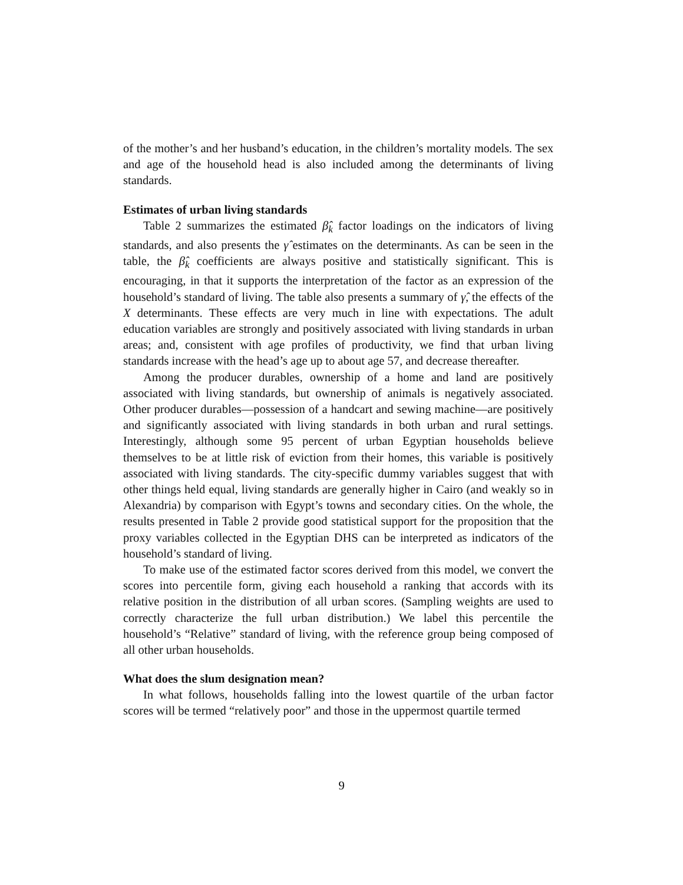of the mother’s and her husband’s education, in the children’s mortality models. The sex and age of the household head is also included among the determinants of living standards.
Estimates of urban living standards
Table 2 summarizes the estimated β̂<sub>k</sub> factor loadings on the indicators of living standards, and also presents the γ̂ estimates on the determinants. As can be seen in the table, the β̂<sub>k</sub> coefficients are always positive and statistically significant. This is encouraging, in that it supports the interpretation of the factor as an expression of the household’s standard of living. The table also presents a summary of γ̂, the effects of the X determinants. These effects are very much in line with expectations. The adult education variables are strongly and positively associated with living standards in urban areas; and, consistent with age profiles of productivity, we find that urban living standards increase with the head’s age up to about age 57, and decrease thereafter.
Among the producer durables, ownership of a home and land are positively associated with living standards, but ownership of animals is negatively associated. Other producer durables—possession of a handcart and sewing machine—are positively and significantly associated with living standards in both urban and rural settings. Interestingly, although some 95 percent of urban Egyptian households believe themselves to be at little risk of eviction from their homes, this variable is positively associated with living standards. The city-specific dummy variables suggest that with other things held equal, living standards are generally higher in Cairo (and weakly so in Alexandria) by comparison with Egypt’s towns and secondary cities. On the whole, the results presented in Table 2 provide good statistical support for the proposition that the proxy variables collected in the Egyptian DHS can be interpreted as indicators of the household’s standard of living.
To make use of the estimated factor scores derived from this model, we convert the scores into percentile form, giving each household a ranking that accords with its relative position in the distribution of all urban scores. (Sampling weights are used to correctly characterize the full urban distribution.) We label this percentile the household’s “Relative” standard of living, with the reference group being composed of all other urban households.
What does the slum designation mean?
In what follows, households falling into the lowest quartile of the urban factor scores will be termed “relatively poor” and those in the uppermost quartile termed
9